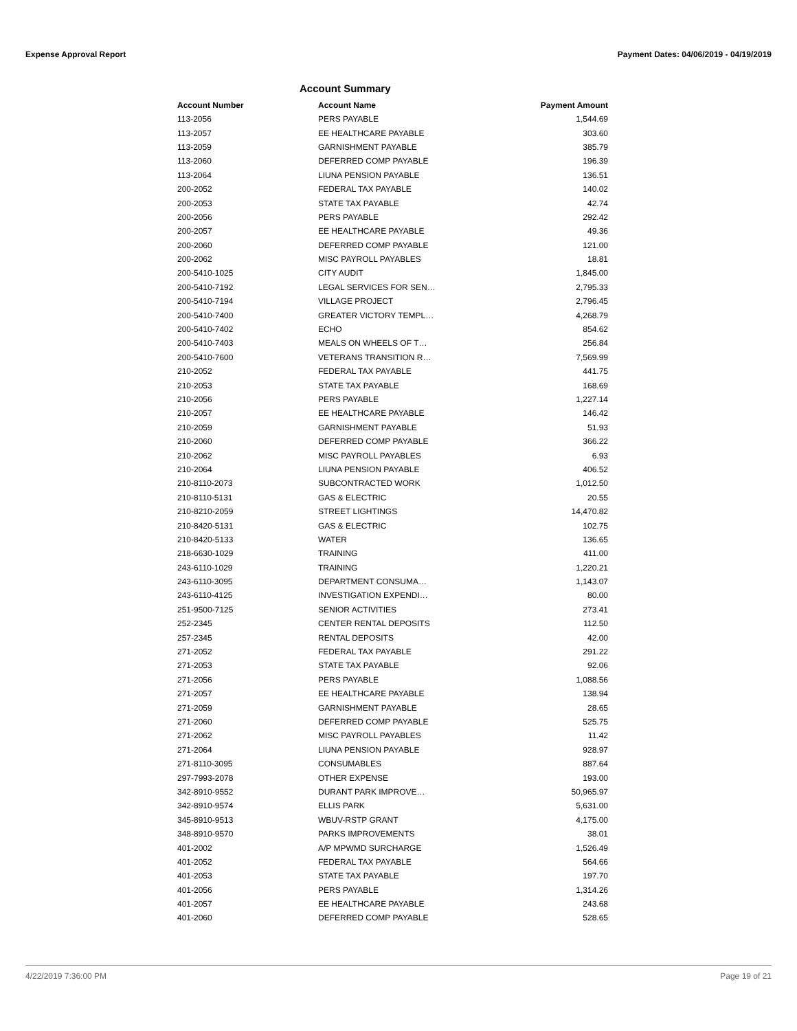Expense Approval Report Payment Dates: 04/06/2019 - 04/19/2019
Account Summary
| Account Number | Account Name | Payment Amount |
| --- | --- | --- |
| 113-2056 | PERS PAYABLE | 1,544.69 |
| 113-2057 | EE HEALTHCARE PAYABLE | 303.60 |
| 113-2059 | GARNISHMENT PAYABLE | 385.79 |
| 113-2060 | DEFERRED COMP PAYABLE | 196.39 |
| 113-2064 | LIUNA PENSION PAYABLE | 136.51 |
| 200-2052 | FEDERAL TAX PAYABLE | 140.02 |
| 200-2053 | STATE TAX PAYABLE | 42.74 |
| 200-2056 | PERS PAYABLE | 292.42 |
| 200-2057 | EE HEALTHCARE PAYABLE | 49.36 |
| 200-2060 | DEFERRED COMP PAYABLE | 121.00 |
| 200-2062 | MISC PAYROLL PAYABLES | 18.81 |
| 200-5410-1025 | CITY AUDIT | 1,845.00 |
| 200-5410-7192 | LEGAL SERVICES FOR SEN… | 2,795.33 |
| 200-5410-7194 | VILLAGE PROJECT | 2,796.45 |
| 200-5410-7400 | GREATER VICTORY TEMPL… | 4,268.79 |
| 200-5410-7402 | ECHO | 854.62 |
| 200-5410-7403 | MEALS ON WHEELS OF T… | 256.84 |
| 200-5410-7600 | VETERANS TRANSITION R… | 7,569.99 |
| 210-2052 | FEDERAL TAX PAYABLE | 441.75 |
| 210-2053 | STATE TAX PAYABLE | 168.69 |
| 210-2056 | PERS PAYABLE | 1,227.14 |
| 210-2057 | EE HEALTHCARE PAYABLE | 146.42 |
| 210-2059 | GARNISHMENT PAYABLE | 51.93 |
| 210-2060 | DEFERRED COMP PAYABLE | 366.22 |
| 210-2062 | MISC PAYROLL PAYABLES | 6.93 |
| 210-2064 | LIUNA PENSION PAYABLE | 406.52 |
| 210-8110-2073 | SUBCONTRACTED WORK | 1,012.50 |
| 210-8110-5131 | GAS & ELECTRIC | 20.55 |
| 210-8210-2059 | STREET LIGHTINGS | 14,470.82 |
| 210-8420-5131 | GAS & ELECTRIC | 102.75 |
| 210-8420-5133 | WATER | 136.65 |
| 218-6630-1029 | TRAINING | 411.00 |
| 243-6110-1029 | TRAINING | 1,220.21 |
| 243-6110-3095 | DEPARTMENT CONSUMA… | 1,143.07 |
| 243-6110-4125 | INVESTIGATION EXPENDI… | 80.00 |
| 251-9500-7125 | SENIOR ACTIVITIES | 273.41 |
| 252-2345 | CENTER RENTAL DEPOSITS | 112.50 |
| 257-2345 | RENTAL DEPOSITS | 42.00 |
| 271-2052 | FEDERAL TAX PAYABLE | 291.22 |
| 271-2053 | STATE TAX PAYABLE | 92.06 |
| 271-2056 | PERS PAYABLE | 1,088.56 |
| 271-2057 | EE HEALTHCARE PAYABLE | 138.94 |
| 271-2059 | GARNISHMENT PAYABLE | 28.65 |
| 271-2060 | DEFERRED COMP PAYABLE | 525.75 |
| 271-2062 | MISC PAYROLL PAYABLES | 11.42 |
| 271-2064 | LIUNA PENSION PAYABLE | 928.97 |
| 271-8110-3095 | CONSUMABLES | 887.64 |
| 297-7993-2078 | OTHER EXPENSE | 193.00 |
| 342-8910-9552 | DURANT PARK IMPROVE… | 50,965.97 |
| 342-8910-9574 | ELLIS PARK | 5,631.00 |
| 345-8910-9513 | WBUV-RSTP GRANT | 4,175.00 |
| 348-8910-9570 | PARKS IMPROVEMENTS | 38.01 |
| 401-2002 | A/P MPWMD SURCHARGE | 1,526.49 |
| 401-2052 | FEDERAL TAX PAYABLE | 564.66 |
| 401-2053 | STATE TAX PAYABLE | 197.70 |
| 401-2056 | PERS PAYABLE | 1,314.26 |
| 401-2057 | EE HEALTHCARE PAYABLE | 243.68 |
| 401-2060 | DEFERRED COMP PAYABLE | 528.65 |
4/22/2019 7:36:00 PM Page 19 of 21